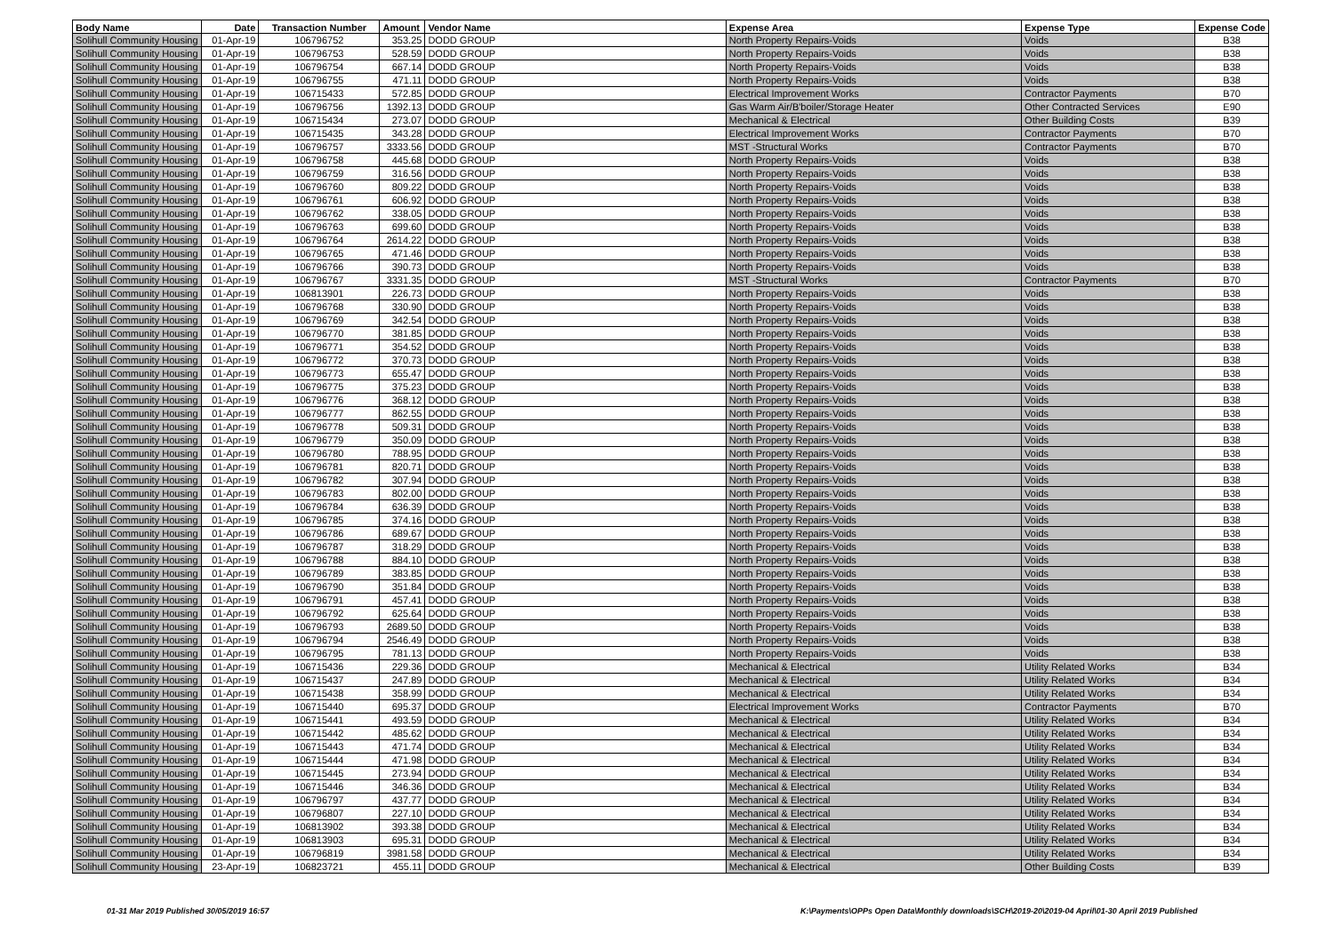| Body Name | Date | Transaction Number | Amount | Vendor Name | Expense Area | Expense Type | Expense Code |
| --- | --- | --- | --- | --- | --- | --- | --- |
| Solihull Community Housing | 01-Apr-19 | 106796752 | 353.25 | DODD GROUP | North Property Repairs-Voids | Voids | B38 |
| Solihull Community Housing | 01-Apr-19 | 106796753 | 528.59 | DODD GROUP | North Property Repairs-Voids | Voids | B38 |
| Solihull Community Housing | 01-Apr-19 | 106796754 | 667.14 | DODD GROUP | North Property Repairs-Voids | Voids | B38 |
| Solihull Community Housing | 01-Apr-19 | 106796755 | 471.11 | DODD GROUP | North Property Repairs-Voids | Voids | B38 |
| Solihull Community Housing | 01-Apr-19 | 106715433 | 572.85 | DODD GROUP | Electrical Improvement Works | Contractor Payments | B70 |
| Solihull Community Housing | 01-Apr-19 | 106796756 | 1392.13 | DODD GROUP | Gas Warm Air/B'boiler/Storage Heater | Other Contracted Services | E90 |
| Solihull Community Housing | 01-Apr-19 | 106715434 | 273.07 | DODD GROUP | Mechanical & Electrical | Other Building Costs | B39 |
| Solihull Community Housing | 01-Apr-19 | 106715435 | 343.28 | DODD GROUP | Electrical Improvement Works | Contractor Payments | B70 |
| Solihull Community Housing | 01-Apr-19 | 106796757 | 3333.56 | DODD GROUP | MST -Structural Works | Contractor Payments | B70 |
| Solihull Community Housing | 01-Apr-19 | 106796758 | 445.68 | DODD GROUP | North Property Repairs-Voids | Voids | B38 |
| Solihull Community Housing | 01-Apr-19 | 106796759 | 316.56 | DODD GROUP | North Property Repairs-Voids | Voids | B38 |
| Solihull Community Housing | 01-Apr-19 | 106796760 | 809.22 | DODD GROUP | North Property Repairs-Voids | Voids | B38 |
| Solihull Community Housing | 01-Apr-19 | 106796761 | 606.92 | DODD GROUP | North Property Repairs-Voids | Voids | B38 |
| Solihull Community Housing | 01-Apr-19 | 106796762 | 338.05 | DODD GROUP | North Property Repairs-Voids | Voids | B38 |
| Solihull Community Housing | 01-Apr-19 | 106796763 | 699.60 | DODD GROUP | North Property Repairs-Voids | Voids | B38 |
| Solihull Community Housing | 01-Apr-19 | 106796764 | 2614.22 | DODD GROUP | North Property Repairs-Voids | Voids | B38 |
| Solihull Community Housing | 01-Apr-19 | 106796765 | 471.46 | DODD GROUP | North Property Repairs-Voids | Voids | B38 |
| Solihull Community Housing | 01-Apr-19 | 106796766 | 390.73 | DODD GROUP | North Property Repairs-Voids | Voids | B38 |
| Solihull Community Housing | 01-Apr-19 | 106796767 | 3331.35 | DODD GROUP | MST -Structural Works | Contractor Payments | B70 |
| Solihull Community Housing | 01-Apr-19 | 106813901 | 226.73 | DODD GROUP | North Property Repairs-Voids | Voids | B38 |
| Solihull Community Housing | 01-Apr-19 | 106796768 | 330.90 | DODD GROUP | North Property Repairs-Voids | Voids | B38 |
| Solihull Community Housing | 01-Apr-19 | 106796769 | 342.54 | DODD GROUP | North Property Repairs-Voids | Voids | B38 |
| Solihull Community Housing | 01-Apr-19 | 106796770 | 381.85 | DODD GROUP | North Property Repairs-Voids | Voids | B38 |
| Solihull Community Housing | 01-Apr-19 | 106796771 | 354.52 | DODD GROUP | North Property Repairs-Voids | Voids | B38 |
| Solihull Community Housing | 01-Apr-19 | 106796772 | 370.73 | DODD GROUP | North Property Repairs-Voids | Voids | B38 |
| Solihull Community Housing | 01-Apr-19 | 106796773 | 655.47 | DODD GROUP | North Property Repairs-Voids | Voids | B38 |
| Solihull Community Housing | 01-Apr-19 | 106796775 | 375.23 | DODD GROUP | North Property Repairs-Voids | Voids | B38 |
| Solihull Community Housing | 01-Apr-19 | 106796776 | 368.12 | DODD GROUP | North Property Repairs-Voids | Voids | B38 |
| Solihull Community Housing | 01-Apr-19 | 106796777 | 862.55 | DODD GROUP | North Property Repairs-Voids | Voids | B38 |
| Solihull Community Housing | 01-Apr-19 | 106796778 | 509.31 | DODD GROUP | North Property Repairs-Voids | Voids | B38 |
| Solihull Community Housing | 01-Apr-19 | 106796779 | 350.09 | DODD GROUP | North Property Repairs-Voids | Voids | B38 |
| Solihull Community Housing | 01-Apr-19 | 106796780 | 788.95 | DODD GROUP | North Property Repairs-Voids | Voids | B38 |
| Solihull Community Housing | 01-Apr-19 | 106796781 | 820.71 | DODD GROUP | North Property Repairs-Voids | Voids | B38 |
| Solihull Community Housing | 01-Apr-19 | 106796782 | 307.94 | DODD GROUP | North Property Repairs-Voids | Voids | B38 |
| Solihull Community Housing | 01-Apr-19 | 106796783 | 802.00 | DODD GROUP | North Property Repairs-Voids | Voids | B38 |
| Solihull Community Housing | 01-Apr-19 | 106796784 | 636.39 | DODD GROUP | North Property Repairs-Voids | Voids | B38 |
| Solihull Community Housing | 01-Apr-19 | 106796785 | 374.16 | DODD GROUP | North Property Repairs-Voids | Voids | B38 |
| Solihull Community Housing | 01-Apr-19 | 106796786 | 689.67 | DODD GROUP | North Property Repairs-Voids | Voids | B38 |
| Solihull Community Housing | 01-Apr-19 | 106796787 | 318.29 | DODD GROUP | North Property Repairs-Voids | Voids | B38 |
| Solihull Community Housing | 01-Apr-19 | 106796788 | 884.10 | DODD GROUP | North Property Repairs-Voids | Voids | B38 |
| Solihull Community Housing | 01-Apr-19 | 106796789 | 383.85 | DODD GROUP | North Property Repairs-Voids | Voids | B38 |
| Solihull Community Housing | 01-Apr-19 | 106796790 | 351.84 | DODD GROUP | North Property Repairs-Voids | Voids | B38 |
| Solihull Community Housing | 01-Apr-19 | 106796791 | 457.41 | DODD GROUP | North Property Repairs-Voids | Voids | B38 |
| Solihull Community Housing | 01-Apr-19 | 106796792 | 625.64 | DODD GROUP | North Property Repairs-Voids | Voids | B38 |
| Solihull Community Housing | 01-Apr-19 | 106796793 | 2689.50 | DODD GROUP | North Property Repairs-Voids | Voids | B38 |
| Solihull Community Housing | 01-Apr-19 | 106796794 | 2546.49 | DODD GROUP | North Property Repairs-Voids | Voids | B38 |
| Solihull Community Housing | 01-Apr-19 | 106796795 | 781.13 | DODD GROUP | North Property Repairs-Voids | Voids | B38 |
| Solihull Community Housing | 01-Apr-19 | 106715436 | 229.36 | DODD GROUP | Mechanical & Electrical | Utility Related Works | B34 |
| Solihull Community Housing | 01-Apr-19 | 106715437 | 247.89 | DODD GROUP | Mechanical & Electrical | Utility Related Works | B34 |
| Solihull Community Housing | 01-Apr-19 | 106715438 | 358.99 | DODD GROUP | Mechanical & Electrical | Utility Related Works | B34 |
| Solihull Community Housing | 01-Apr-19 | 106715440 | 695.37 | DODD GROUP | Electrical Improvement Works | Contractor Payments | B70 |
| Solihull Community Housing | 01-Apr-19 | 106715441 | 493.59 | DODD GROUP | Mechanical & Electrical | Utility Related Works | B34 |
| Solihull Community Housing | 01-Apr-19 | 106715442 | 485.62 | DODD GROUP | Mechanical & Electrical | Utility Related Works | B34 |
| Solihull Community Housing | 01-Apr-19 | 106715443 | 471.74 | DODD GROUP | Mechanical & Electrical | Utility Related Works | B34 |
| Solihull Community Housing | 01-Apr-19 | 106715444 | 471.98 | DODD GROUP | Mechanical & Electrical | Utility Related Works | B34 |
| Solihull Community Housing | 01-Apr-19 | 106715445 | 273.94 | DODD GROUP | Mechanical & Electrical | Utility Related Works | B34 |
| Solihull Community Housing | 01-Apr-19 | 106715446 | 346.36 | DODD GROUP | Mechanical & Electrical | Utility Related Works | B34 |
| Solihull Community Housing | 01-Apr-19 | 106796797 | 437.77 | DODD GROUP | Mechanical & Electrical | Utility Related Works | B34 |
| Solihull Community Housing | 01-Apr-19 | 106796807 | 227.10 | DODD GROUP | Mechanical & Electrical | Utility Related Works | B34 |
| Solihull Community Housing | 01-Apr-19 | 106813902 | 393.38 | DODD GROUP | Mechanical & Electrical | Utility Related Works | B34 |
| Solihull Community Housing | 01-Apr-19 | 106813903 | 695.31 | DODD GROUP | Mechanical & Electrical | Utility Related Works | B34 |
| Solihull Community Housing | 01-Apr-19 | 106796819 | 3981.58 | DODD GROUP | Mechanical & Electrical | Utility Related Works | B34 |
| Solihull Community Housing | 23-Apr-19 | 106823721 | 455.11 | DODD GROUP | Mechanical & Electrical | Other Building Costs | B39 |
01-31 Mar 2019 Published 30/05/2019 16:57
K:\Payments\OPPs Open Data\Monthly downloads\SCH\2019-20\2019-04 April\01-30 April 2019 Published